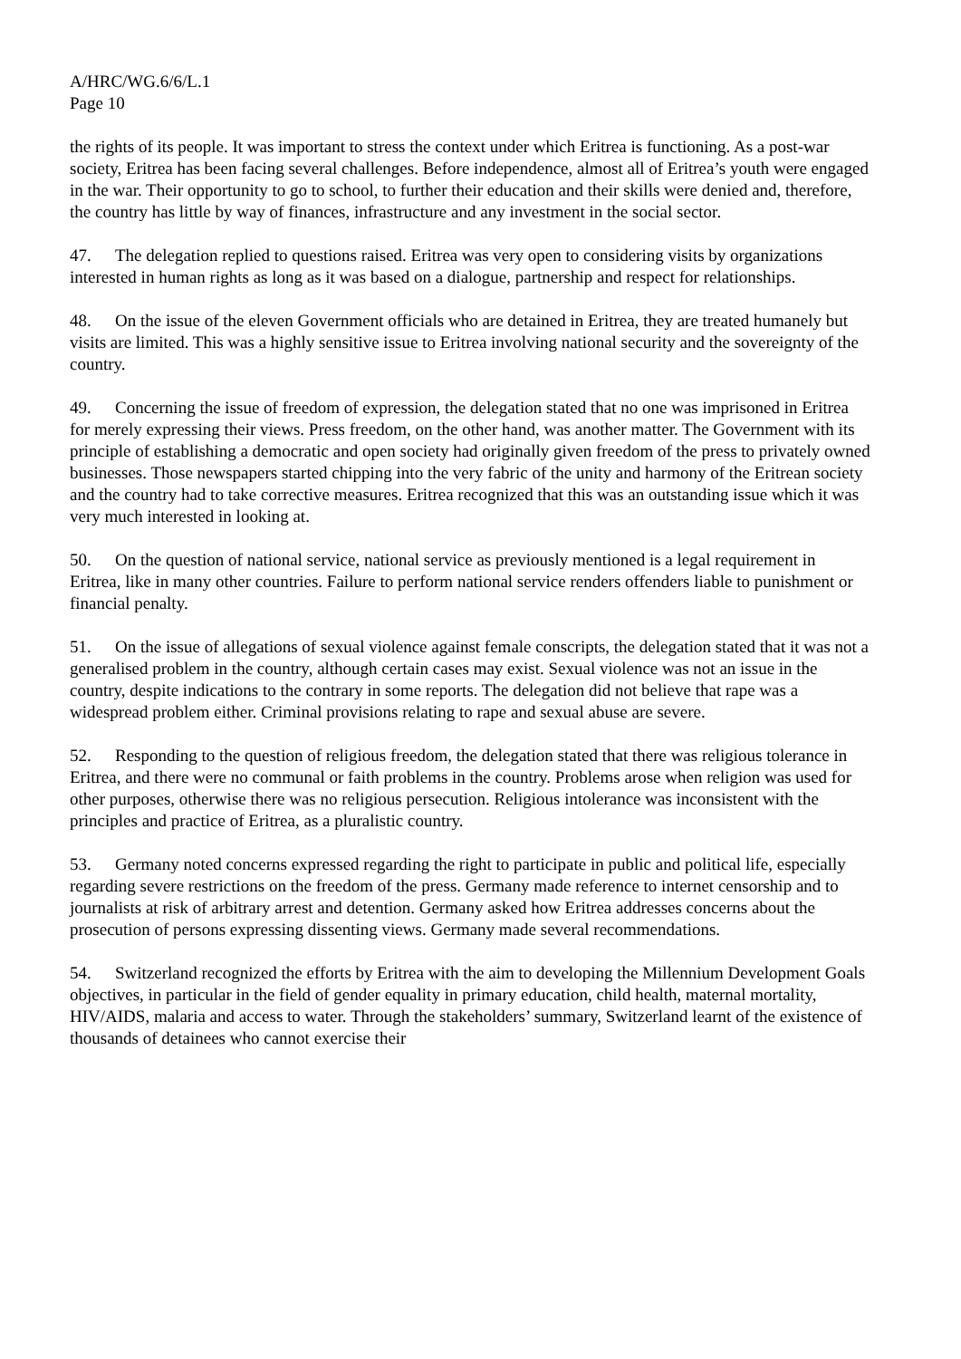A/HRC/WG.6/6/L.1
Page 10
the rights of its people. It was important to stress the context under which Eritrea is functioning. As a post-war society, Eritrea has been facing several challenges. Before independence, almost all of Eritrea’s youth were engaged in the war. Their opportunity to go to school, to further their education and their skills were denied and, therefore, the country has little by way of finances, infrastructure and any investment in the social sector.
47. The delegation replied to questions raised. Eritrea was very open to considering visits by organizations interested in human rights as long as it was based on a dialogue, partnership and respect for relationships.
48. On the issue of the eleven Government officials who are detained in Eritrea, they are treated humanely but visits are limited. This was a highly sensitive issue to Eritrea involving national security and the sovereignty of the country.
49. Concerning the issue of freedom of expression, the delegation stated that no one was imprisoned in Eritrea for merely expressing their views. Press freedom, on the other hand, was another matter. The Government with its principle of establishing a democratic and open society had originally given freedom of the press to privately owned businesses. Those newspapers started chipping into the very fabric of the unity and harmony of the Eritrean society and the country had to take corrective measures. Eritrea recognized that this was an outstanding issue which it was very much interested in looking at.
50. On the question of national service, national service as previously mentioned is a legal requirement in Eritrea, like in many other countries. Failure to perform national service renders offenders liable to punishment or financial penalty.
51. On the issue of allegations of sexual violence against female conscripts, the delegation stated that it was not a generalised problem in the country, although certain cases may exist. Sexual violence was not an issue in the country, despite indications to the contrary in some reports. The delegation did not believe that rape was a widespread problem either. Criminal provisions relating to rape and sexual abuse are severe.
52. Responding to the question of religious freedom, the delegation stated that there was religious tolerance in Eritrea, and there were no communal or faith problems in the country. Problems arose when religion was used for other purposes, otherwise there was no religious persecution. Religious intolerance was inconsistent with the principles and practice of Eritrea, as a pluralistic country.
53. Germany noted concerns expressed regarding the right to participate in public and political life, especially regarding severe restrictions on the freedom of the press. Germany made reference to internet censorship and to journalists at risk of arbitrary arrest and detention. Germany asked how Eritrea addresses concerns about the prosecution of persons expressing dissenting views. Germany made several recommendations.
54. Switzerland recognized the efforts by Eritrea with the aim to developing the Millennium Development Goals objectives, in particular in the field of gender equality in primary education, child health, maternal mortality, HIV/AIDS, malaria and access to water. Through the stakeholders’ summary, Switzerland learnt of the existence of thousands of detainees who cannot exercise their